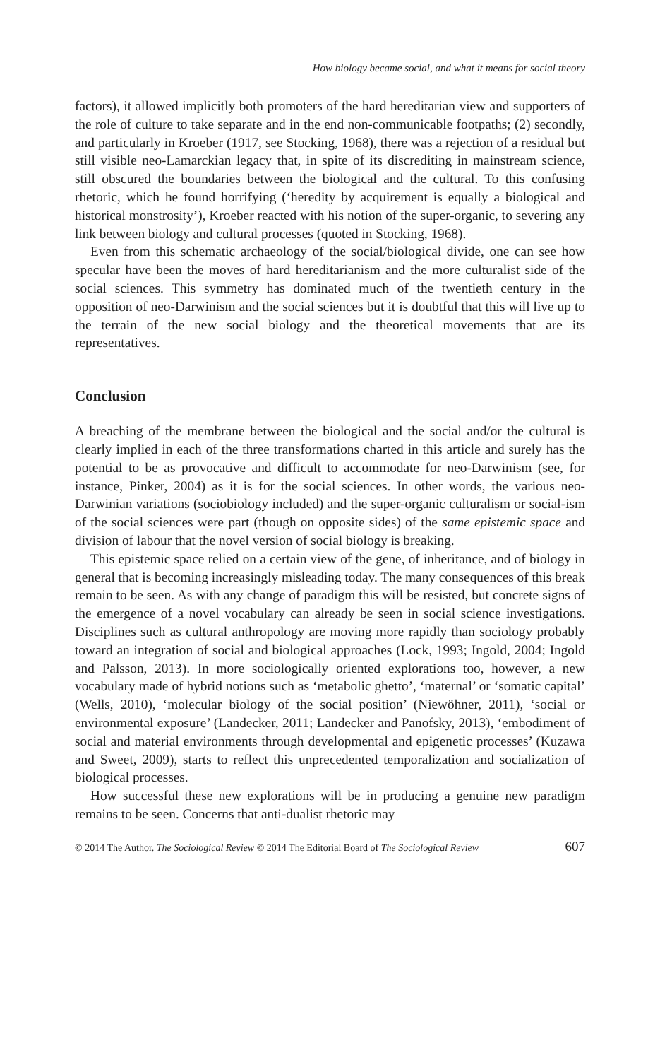How biology became social, and what it means for social theory
factors), it allowed implicitly both promoters of the hard hereditarian view and supporters of the role of culture to take separate and in the end non-communicable footpaths; (2) secondly, and particularly in Kroeber (1917, see Stocking, 1968), there was a rejection of a residual but still visible neo-Lamarckian legacy that, in spite of its discrediting in mainstream science, still obscured the boundaries between the biological and the cultural. To this confusing rhetoric, which he found horrifying (‘heredity by acquirement is equally a biological and historical monstrosity’), Kroeber reacted with his notion of the super-organic, to severing any link between biology and cultural processes (quoted in Stocking, 1968).
Even from this schematic archaeology of the social/biological divide, one can see how specular have been the moves of hard hereditarianism and the more culturalist side of the social sciences. This symmetry has dominated much of the twentieth century in the opposition of neo-Darwinism and the social sciences but it is doubtful that this will live up to the terrain of the new social biology and the theoretical movements that are its representatives.
Conclusion
A breaching of the membrane between the biological and the social and/or the cultural is clearly implied in each of the three transformations charted in this article and surely has the potential to be as provocative and difficult to accommodate for neo-Darwinism (see, for instance, Pinker, 2004) as it is for the social sciences. In other words, the various neo-Darwinian variations (sociobiology included) and the super-organic culturalism or social-ism of the social sciences were part (though on opposite sides) of the same epistemic space and division of labour that the novel version of social biology is breaking.
This epistemic space relied on a certain view of the gene, of inheritance, and of biology in general that is becoming increasingly misleading today. The many consequences of this break remain to be seen. As with any change of paradigm this will be resisted, but concrete signs of the emergence of a novel vocabulary can already be seen in social science investigations. Disciplines such as cultural anthropology are moving more rapidly than sociology probably toward an integration of social and biological approaches (Lock, 1993; Ingold, 2004; Ingold and Palsson, 2013). In more sociologically oriented explorations too, however, a new vocabulary made of hybrid notions such as ‘metabolic ghetto’, ‘maternal’ or ‘somatic capital’ (Wells, 2010), ‘molecular biology of the social position’ (Niewöhner, 2011), ‘social or environmental exposure’ (Landecker, 2011; Landecker and Panofsky, 2013), ‘embodiment of social and material environments through developmental and epigenetic processes’ (Kuzawa and Sweet, 2009), starts to reflect this unprecedented temporalization and socialization of biological processes.
How successful these new explorations will be in producing a genuine new paradigm remains to be seen. Concerns that anti-dualist rhetoric may
© 2014 The Author. The Sociological Review © 2014 The Editorial Board of The Sociological Review 607